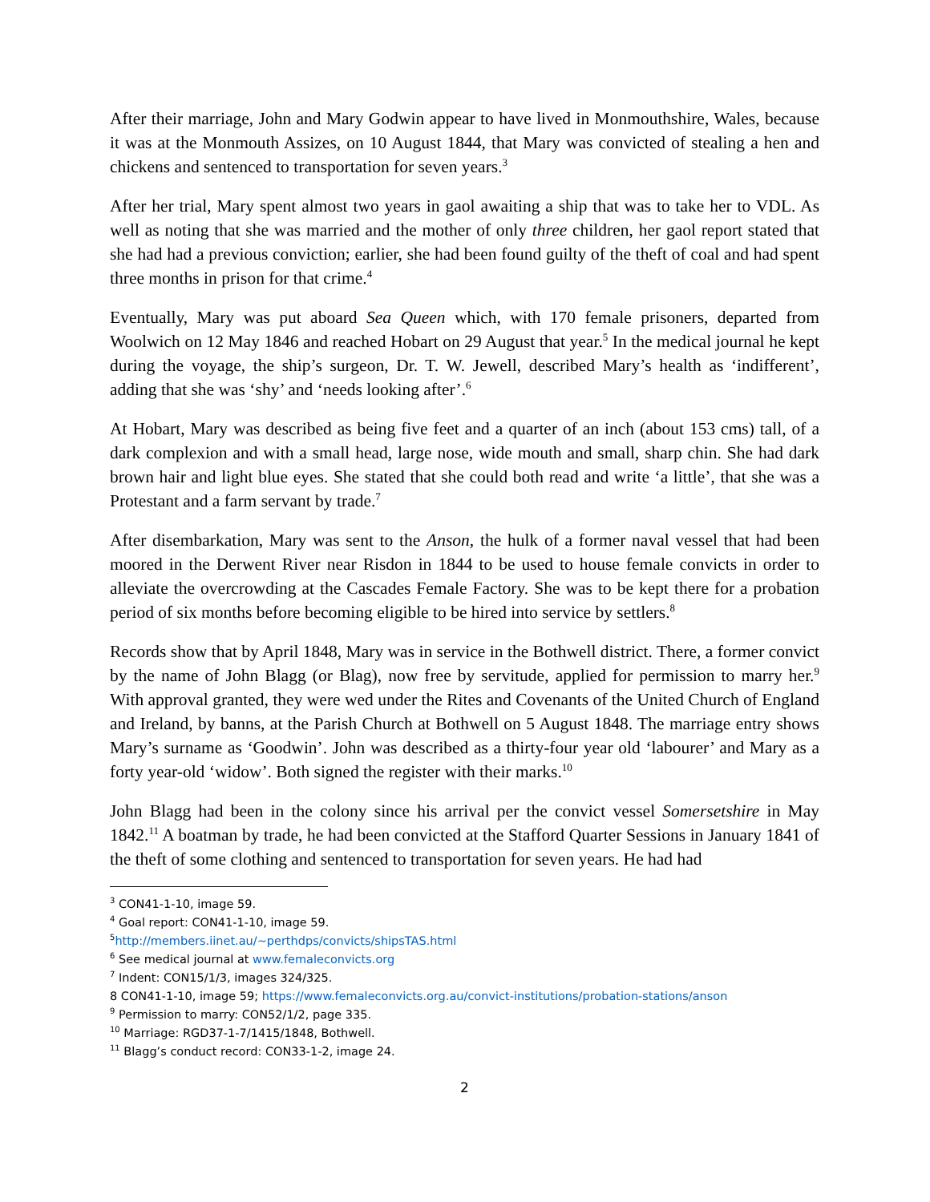After their marriage, John and Mary Godwin appear to have lived in Monmouthshire, Wales, because it was at the Monmouth Assizes, on 10 August 1844, that Mary was convicted of stealing a hen and chickens and sentenced to transportation for seven years.<sup>3</sup>
After her trial, Mary spent almost two years in gaol awaiting a ship that was to take her to VDL. As well as noting that she was married and the mother of only three children, her gaol report stated that she had had a previous conviction; earlier, she had been found guilty of the theft of coal and had spent three months in prison for that crime.<sup>4</sup>
Eventually, Mary was put aboard Sea Queen which, with 170 female prisoners, departed from Woolwich on 12 May 1846 and reached Hobart on 29 August that year.<sup>5</sup> In the medical journal he kept during the voyage, the ship’s surgeon, Dr. T. W. Jewell, described Mary’s health as ‘indifferent’, adding that she was ‘shy’ and ‘needs looking after’.<sup>6</sup>
At Hobart, Mary was described as being five feet and a quarter of an inch (about 153 cms) tall, of a dark complexion and with a small head, large nose, wide mouth and small, sharp chin. She had dark brown hair and light blue eyes. She stated that she could both read and write ‘a little’, that she was a Protestant and a farm servant by trade.<sup>7</sup>
After disembarkation, Mary was sent to the Anson, the hulk of a former naval vessel that had been moored in the Derwent River near Risdon in 1844 to be used to house female convicts in order to alleviate the overcrowding at the Cascades Female Factory. She was to be kept there for a probation period of six months before becoming eligible to be hired into service by settlers.<sup>8</sup>
Records show that by April 1848, Mary was in service in the Bothwell district. There, a former convict by the name of John Blagg (or Blag), now free by servitude, applied for permission to marry her.<sup>9</sup> With approval granted, they were wed under the Rites and Covenants of the United Church of England and Ireland, by banns, at the Parish Church at Bothwell on 5 August 1848. The marriage entry shows Mary’s surname as ‘Goodwin’. John was described as a thirty-four year old ‘labourer’ and Mary as a forty year-old ‘widow’. Both signed the register with their marks.<sup>10</sup>
John Blagg had been in the colony since his arrival per the convict vessel Somersetshire in May 1842.<sup>11</sup> A boatman by trade, he had been convicted at the Stafford Quarter Sessions in January 1841 of the theft of some clothing and sentenced to transportation for seven years. He had had
<sup>3</sup> CON41-1-10, image 59.
<sup>4</sup> Goal report: CON41-1-10, image 59.
<sup>5</sup> http://members.iinet.au/~perthdps/convicts/shipsTAS.html
<sup>6</sup> See medical journal at www.femaleconvicts.org
<sup>7</sup> Indent: CON15/1/3, images 324/325.
8 CON41-1-10, image 59; https://www.femaleconvicts.org.au/convict-institutions/probation-stations/anson
<sup>9</sup> Permission to marry: CON52/1/2, page 335.
<sup>10</sup> Marriage: RGD37-1-7/1415/1848, Bothwell.
<sup>11</sup> Blagg’s conduct record: CON33-1-2, image 24.
2